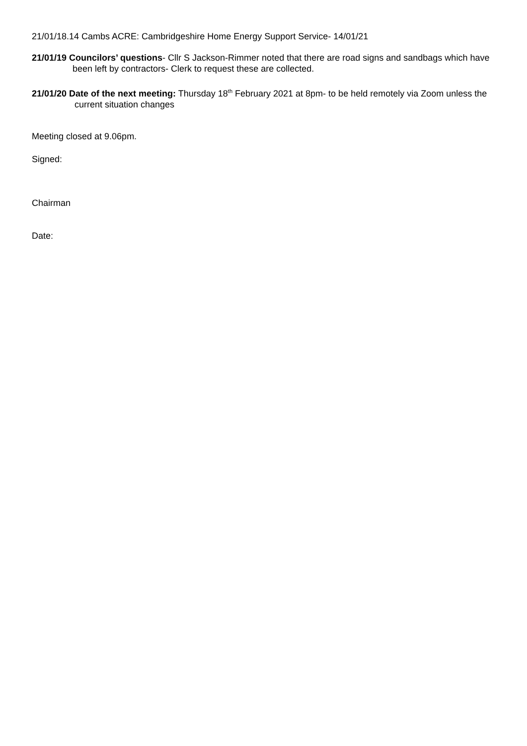21/01/18.14 Cambs ACRE: Cambridgeshire Home Energy Support Service- 14/01/21
21/01/19 Councilors’ questions- Cllr S Jackson-Rimmer noted that there are road signs and sandbags which have been left by contractors- Clerk to request these are collected.
21/01/20 Date of the next meeting: Thursday 18<sup>th</sup> February 2021 at 8pm- to be held remotely via Zoom unless the current situation changes
Meeting closed at 9.06pm.
Signed:
Chairman
Date: